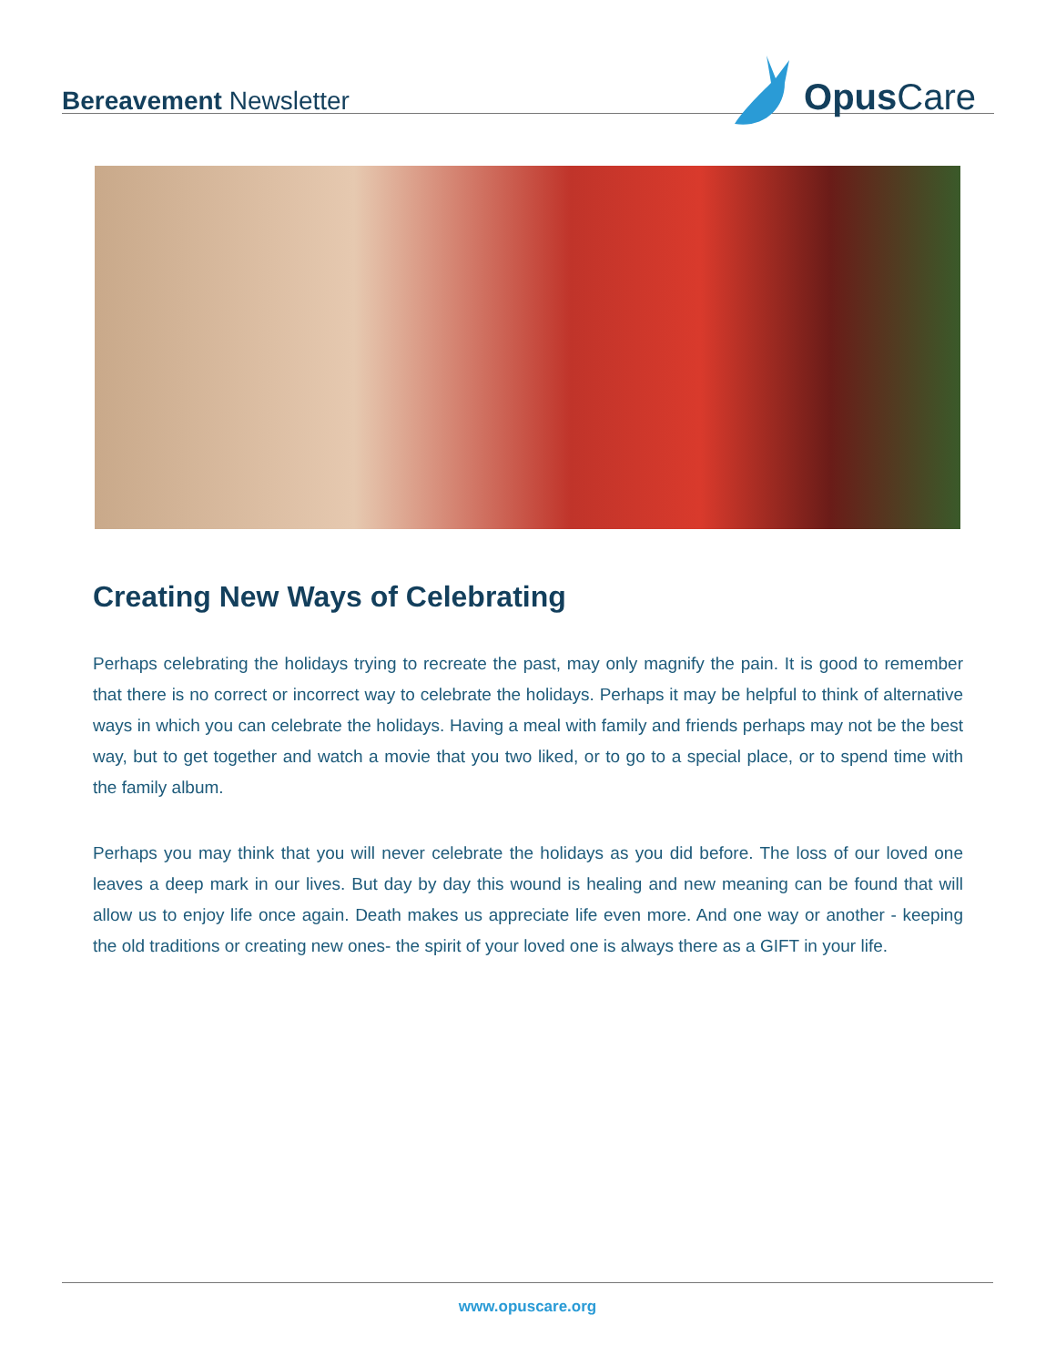Bereavement Newsletter
Opus Care
Creating New Ways of Celebrating
Perhaps celebrating the holidays trying to recreate the past, may only magnify the pain. It is good to remember that there is no correct or incorrect way to celebrate the holidays. Perhaps it may be helpful to think of alternative ways in which you can celebrate the holidays. Having a meal with family and friends perhaps may not be the best way, but to get together and watch a movie that you two liked, or to go to a special place, or to spend time with the family album.
Perhaps you may think that you will never celebrate the holidays as you did before. The loss of our loved one leaves a deep mark in our lives. But day by day this wound is healing and new meaning can be found that will allow us to enjoy life once again. Death makes us appreciate life even more. And one way or another - keeping the old traditions or creating new ones- the spirit of your loved one is always there as a GIFT in your life.
www.opuscare.org